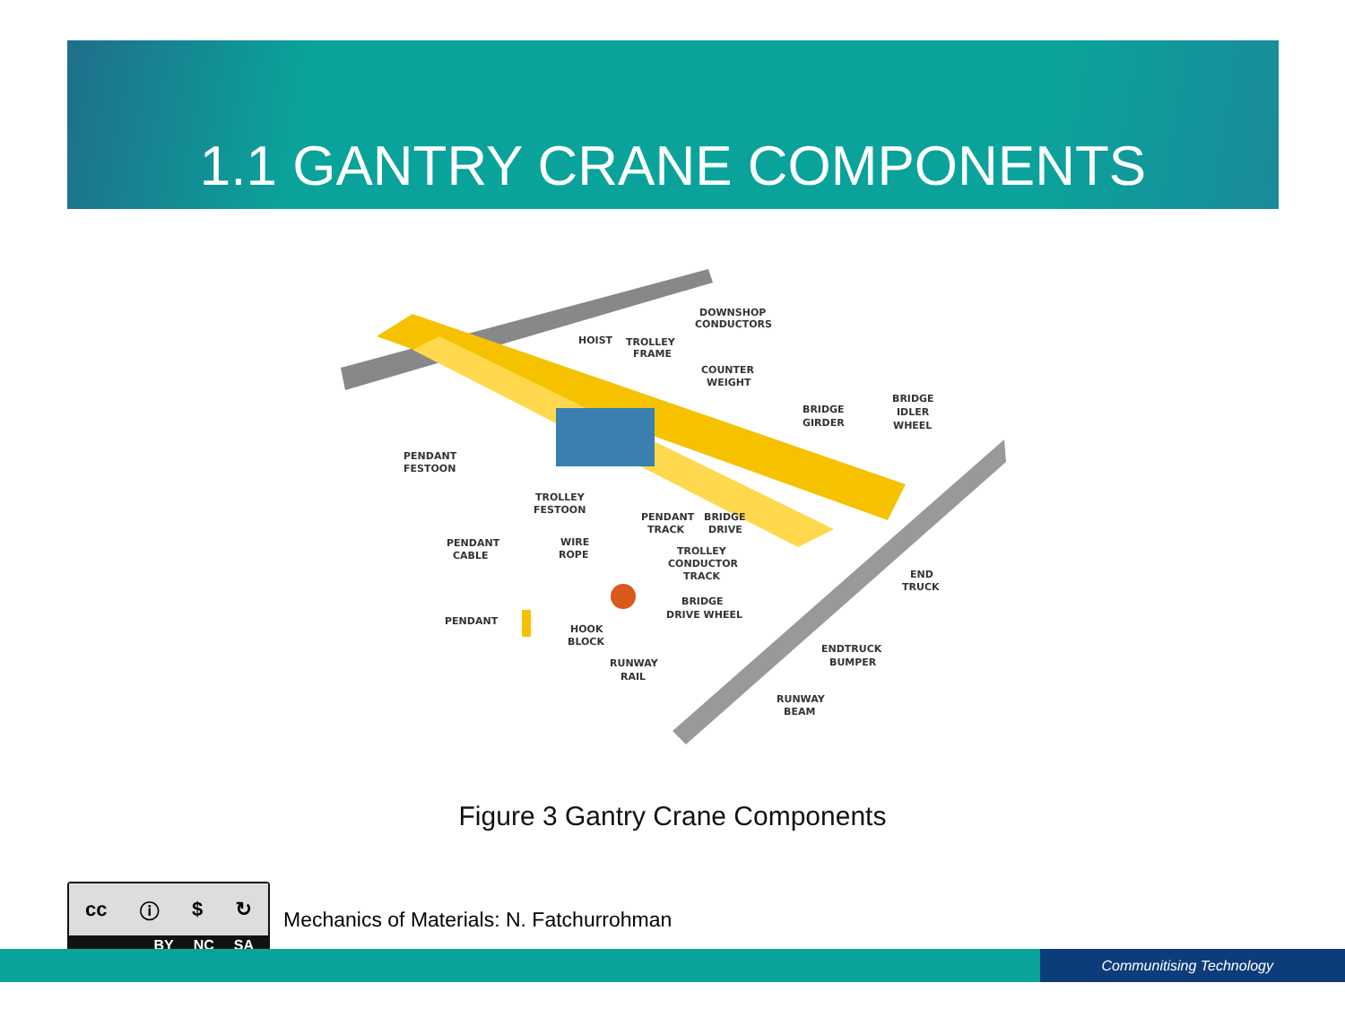1.1 GANTRY CRANE COMPONENTS
DOWNSHOP
CONDUCTORS
HOIST
TROLLEY
FRAME
COUNTER
WEIGHT
BRIDGE
IDLER
WHEEL
BRIDGE
GIRDER
PENDANT
FESTOON
TROLLEY
FESTOON
PENDANT
TRACK
BRIDGE
DRIVE
PENDANT
CABLE
WIRE
ROPE
TROLLEY
CONDUCTOR
TRACK
END
TRUCK
BRIDGE
DRIVE WHEEL
PENDANT
HOOK
BLOCK
ENDTRUCK
BUMPER
RUNWAY
RAIL
RUNWAY
BEAM
Figure 3 Gantry Crane Components
cc ⓘ $ ↻
BY NC SA
Mechanics of Materials: N. Fatchurrohman
Communitising Technology